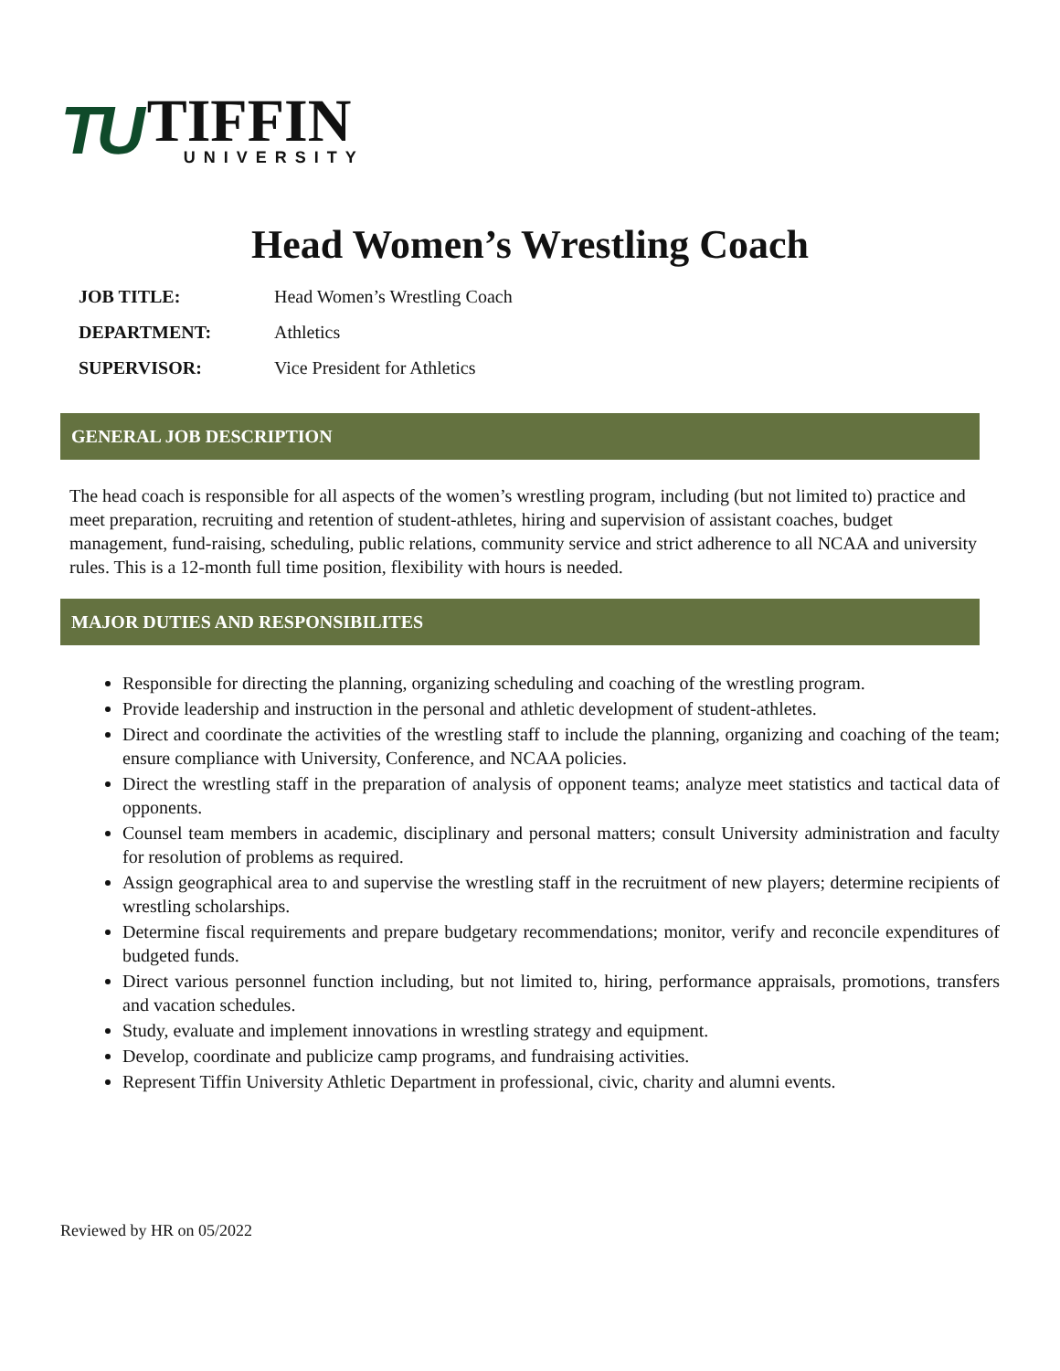TU
TIFFIN
UNIVERSITY
Head Women’s Wrestling Coach
JOB TITLE: Head Women’s Wrestling Coach
DEPARTMENT: Athletics
SUPERVISOR: Vice President for Athletics
GENERAL JOB DESCRIPTION
The head coach is responsible for all aspects of the women’s wrestling program, including (but not limited to) practice and meet preparation, recruiting and retention of student-athletes, hiring and supervision of assistant coaches, budget management, fund-raising, scheduling, public relations, community service and strict adherence to all NCAA and university rules. This is a 12-month full time position, flexibility with hours is needed.
MAJOR DUTIES AND RESPONSIBILITES
Responsible for directing the planning, organizing scheduling and coaching of the wrestling program.
Provide leadership and instruction in the personal and athletic development of student-athletes.
Direct and coordinate the activities of the wrestling staff to include the planning, organizing and coaching of the team; ensure compliance with University, Conference, and NCAA policies.
Direct the wrestling staff in the preparation of analysis of opponent teams; analyze meet statistics and tactical data of opponents.
Counsel team members in academic, disciplinary and personal matters; consult University administration and faculty for resolution of problems as required.
Assign geographical area to and supervise the wrestling staff in the recruitment of new players; determine recipients of wrestling scholarships.
Determine fiscal requirements and prepare budgetary recommendations; monitor, verify and reconcile expenditures of budgeted funds.
Direct various personnel function including, but not limited to, hiring, performance appraisals, promotions, transfers and vacation schedules.
Study, evaluate and implement innovations in wrestling strategy and equipment.
Develop, coordinate and publicize camp programs, and fundraising activities.
Represent Tiffin University Athletic Department in professional, civic, charity and alumni events.
Reviewed by HR on 05/2022